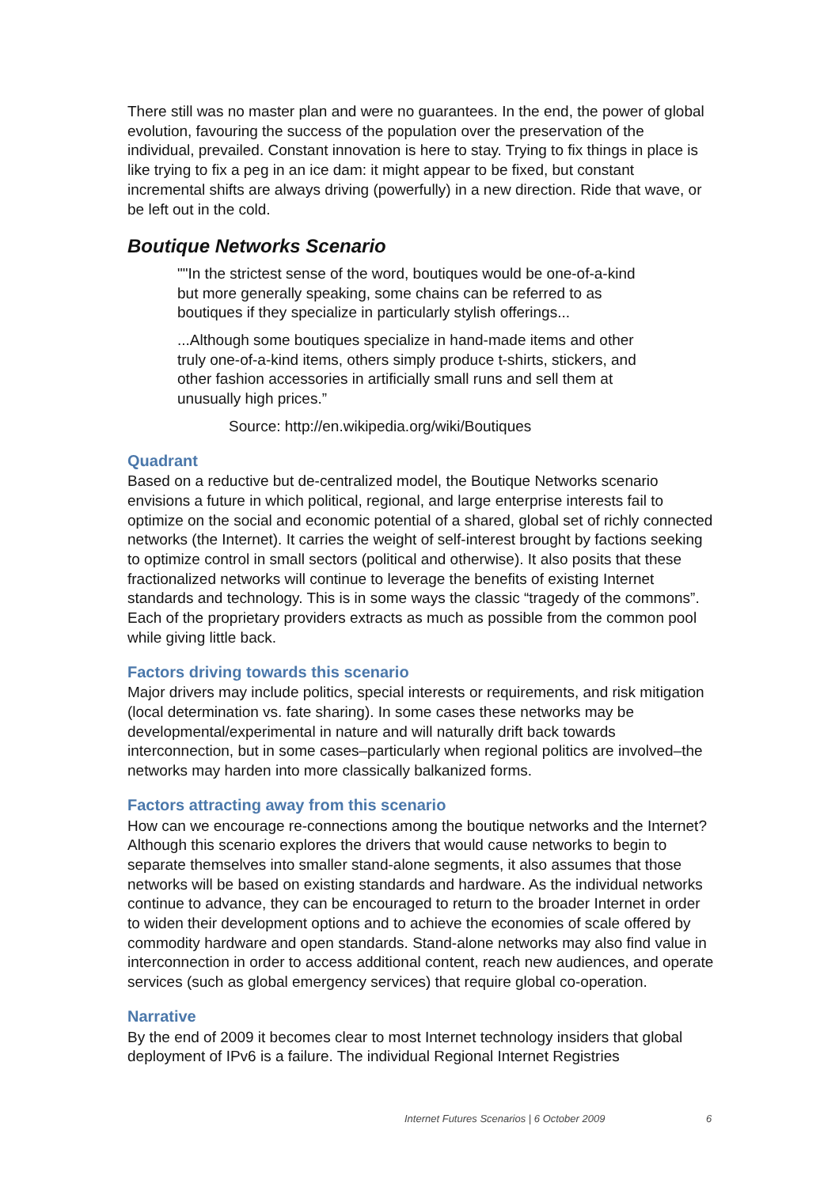There still was no master plan and were no guarantees. In the end, the power of global evolution, favouring the success of the population over the preservation of the individual, prevailed. Constant innovation is here to stay. Trying to fix things in place is like trying to fix a peg in an ice dam: it might appear to be fixed, but constant incremental shifts are always driving (powerfully) in a new direction. Ride that wave, or be left out in the cold.
Boutique Networks Scenario
""In the strictest sense of the word, boutiques would be one-of-a-kind but more generally speaking, some chains can be referred to as boutiques if they specialize in particularly stylish offerings...
...Although some boutiques specialize in hand-made items and other truly one-of-a-kind items, others simply produce t-shirts, stickers, and other fashion accessories in artificially small runs and sell them at unusually high prices.”
Source: http://en.wikipedia.org/wiki/Boutiques
Quadrant
Based on a reductive but de-centralized model, the Boutique Networks scenario envisions a future in which political, regional, and large enterprise interests fail to optimize on the social and economic potential of a shared, global set of richly connected networks (the Internet). It carries the weight of self-interest brought by factions seeking to optimize control in small sectors (political and otherwise). It also posits that these fractionalized networks will continue to leverage the benefits of existing Internet standards and technology. This is in some ways the classic “tragedy of the commons”. Each of the proprietary providers extracts as much as possible from the common pool while giving little back.
Factors driving towards this scenario
Major drivers may include politics, special interests or requirements, and risk mitigation (local determination vs. fate sharing). In some cases these networks may be developmental/experimental in nature and will naturally drift back towards interconnection, but in some cases–particularly when regional politics are involved–the networks may harden into more classically balkanized forms.
Factors attracting away from this scenario
How can we encourage re-connections among the boutique networks and the Internet? Although this scenario explores the drivers that would cause networks to begin to separate themselves into smaller stand-alone segments, it also assumes that those networks will be based on existing standards and hardware. As the individual networks continue to advance, they can be encouraged to return to the broader Internet in order to widen their development options and to achieve the economies of scale offered by commodity hardware and open standards. Stand-alone networks may also find value in interconnection in order to access additional content, reach new audiences, and operate services (such as global emergency services) that require global co-operation.
Narrative
By the end of 2009 it becomes clear to most Internet technology insiders that global deployment of IPv6 is a failure. The individual Regional Internet Registries
Internet Futures Scenarios | 6 October 2009
6